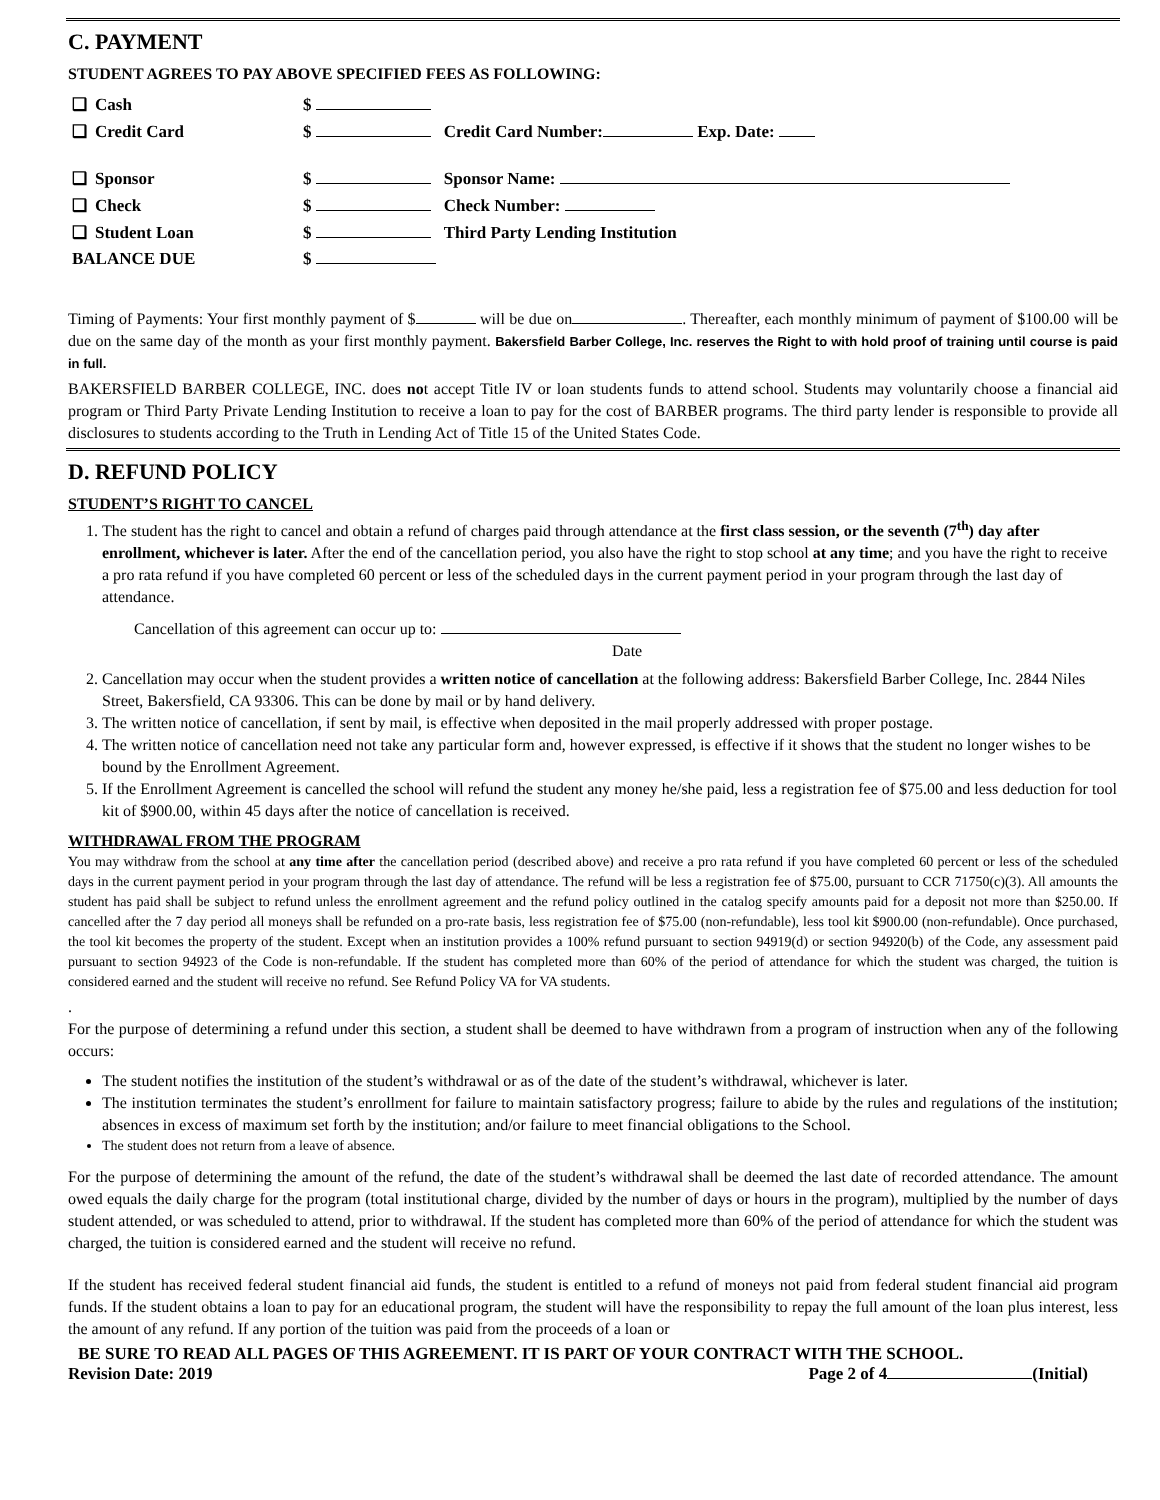C. PAYMENT
STUDENT AGREES TO PAY ABOVE SPECIFIED FEES AS FOLLOWING:
| ❑ | Cash | $ | |
| ❑ | Credit Card | $ | Credit Card Number: Exp. Date: |
| ❑ | Sponsor | $ | Sponsor Name: |
| ❑ | Check | $ | Check Number: |
| ❑ | Student Loan | $ | Third Party Lending Institution |
| BALANCE DUE | | $ | |
Timing of Payments: Your first monthly payment of $ will be due on . Thereafter, each monthly minimum of payment of $100.00 will be due on the same day of the month as your first monthly payment. Bakersfield Barber College, Inc. reserves the Right to with hold proof of training until course is paid in full.
BAKERSFIELD BARBER COLLEGE, INC. does not accept Title IV or loan students funds to attend school. Students may voluntarily choose a financial aid program or Third Party Private Lending Institution to receive a loan to pay for the cost of BARBER programs. The third party lender is responsible to provide all disclosures to students according to the Truth in Lending Act of Title 15 of the United States Code.
D. REFUND POLICY
STUDENT’S RIGHT TO CANCEL
1. The student has the right to cancel and obtain a refund of charges paid through attendance at the first class session, or the seventh (7<sup>th</sup>) day after enrollment, whichever is later. After the end of the cancellation period, you also have the right to stop school at any time; and you have the right to receive a pro rata refund if you have completed 60 percent or less of the scheduled days in the current payment period in your program through the last day of attendance.
Cancellation of this agreement can occur up to:
Date
2. Cancellation may occur when the student provides a written notice of cancellation at the following address: Bakersfield Barber College, Inc. 2844 Niles Street, Bakersfield, CA 93306. This can be done by mail or by hand delivery.
3. The written notice of cancellation, if sent by mail, is effective when deposited in the mail properly addressed with proper postage.
4. The written notice of cancellation need not take any particular form and, however expressed, is effective if it shows that the student no longer wishes to be bound by the Enrollment Agreement.
5. If the Enrollment Agreement is cancelled the school will refund the student any money he/she paid, less a registration fee of $75.00 and less deduction for tool kit of $900.00, within 45 days after the notice of cancellation is received.
WITHDRAWAL FROM THE PROGRAM
You may withdraw from the school at any time after the cancellation period (described above) and receive a pro rata refund if you have completed 60 percent or less of the scheduled days in the current payment period in your program through the last day of attendance. The refund will be less a registration fee of $75.00, pursuant to CCR 71750(c)(3). All amounts the student has paid shall be subject to refund unless the enrollment agreement and the refund policy outlined in the catalog specify amounts paid for a deposit not more than $250.00. If cancelled after the 7 day period all moneys shall be refunded on a pro-rate basis, less registration fee of $75.00 (non-refundable), less tool kit $900.00 (non-refundable). Once purchased, the tool kit becomes the property of the student. Except when an institution provides a 100% refund pursuant to section 94919(d) or section 94920(b) of the Code, any assessment paid pursuant to section 94923 of the Code is non-refundable. If the student has completed more than 60% of the period of attendance for which the student was charged, the tuition is considered earned and the student will receive no refund. See Refund Policy VA for VA students.
.
For the purpose of determining a refund under this section, a student shall be deemed to have withdrawn from a program of instruction when any of the following occurs:
The student notifies the institution of the student’s withdrawal or as of the date of the student’s withdrawal, whichever is later.
The institution terminates the student’s enrollment for failure to maintain satisfactory progress; failure to abide by the rules and regulations of the institution; absences in excess of maximum set forth by the institution; and/or failure to meet financial obligations to the School.
The student does not return from a leave of absence.
For the purpose of determining the amount of the refund, the date of the student’s withdrawal shall be deemed the last date of recorded attendance. The amount owed equals the daily charge for the program (total institutional charge, divided by the number of days or hours in the program), multiplied by the number of days student attended, or was scheduled to attend, prior to withdrawal. If the student has completed more than 60% of the period of attendance for which the student was charged, the tuition is considered earned and the student will receive no refund.
If the student has received federal student financial aid funds, the student is entitled to a refund of moneys not paid from federal student financial aid program funds. If the student obtains a loan to pay for an educational program, the student will have the responsibility to repay the full amount of the loan plus interest, less the amount of any refund. If any portion of the tuition was paid from the proceeds of a loan or
BE SURE TO READ ALL PAGES OF THIS AGREEMENT. IT IS PART OF YOUR CONTRACT WITH THE SCHOOL.
Revision Date: 2019 Page 2 of 4 (Initial)